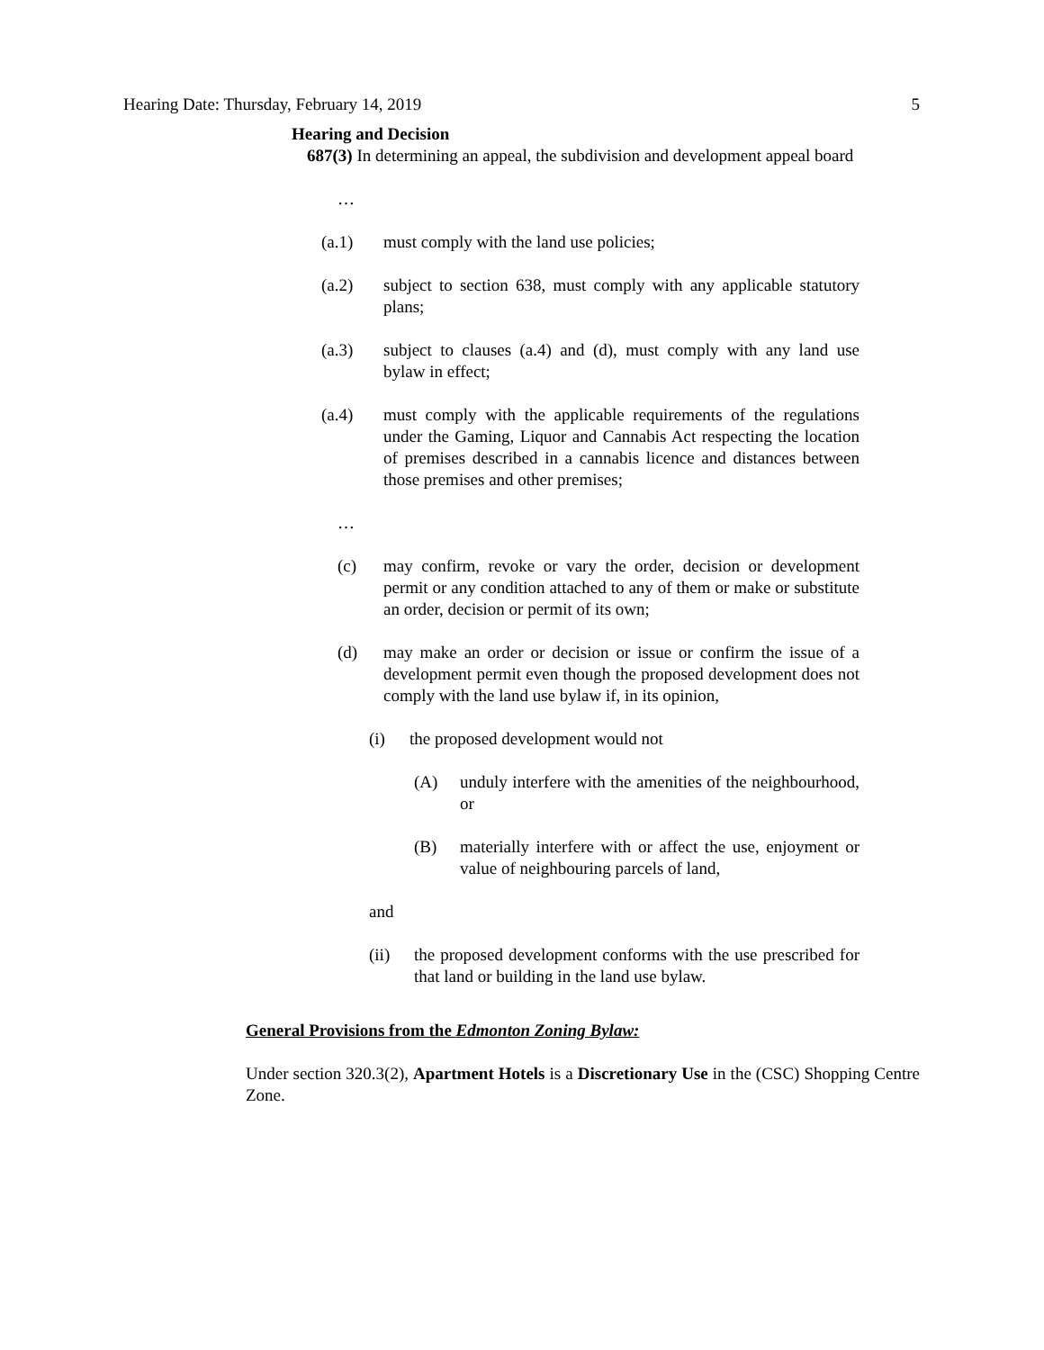Hearing Date: Thursday, February 14, 2019 5
Hearing and Decision
687(3) In determining an appeal, the subdivision and development appeal board
…
(a.1) must comply with the land use policies;
(a.2) subject to section 638, must comply with any applicable statutory plans;
(a.3) subject to clauses (a.4) and (d), must comply with any land use bylaw in effect;
(a.4) must comply with the applicable requirements of the regulations under the Gaming, Liquor and Cannabis Act respecting the location of premises described in a cannabis licence and distances between those premises and other premises;
…
(c) may confirm, revoke or vary the order, decision or development permit or any condition attached to any of them or make or substitute an order, decision or permit of its own;
(d) may make an order or decision or issue or confirm the issue of a development permit even though the proposed development does not comply with the land use bylaw if, in its opinion,
(i) the proposed development would not
(A) unduly interfere with the amenities of the neighbourhood, or
(B) materially interfere with or affect the use, enjoyment or value of neighbouring parcels of land,
and
(ii) the proposed development conforms with the use prescribed for that land or building in the land use bylaw.
General Provisions from the Edmonton Zoning Bylaw:
Under section 320.3(2), Apartment Hotels is a Discretionary Use in the (CSC) Shopping Centre Zone.